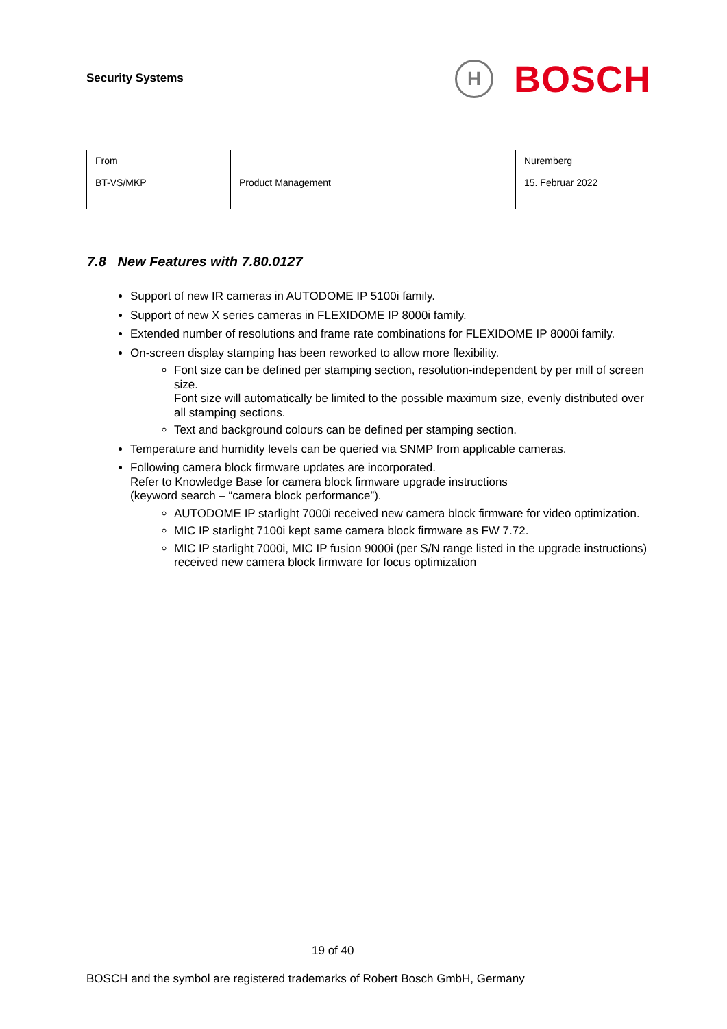Security Systems
H
BOSCH
| From BT-VS/MKP | Product Management | | Nuremberg 15. Februar 2022 |
7.8 New Features with 7.80.0127
Support of new IR cameras in AUTODOME IP 5100i family.
Support of new X series cameras in FLEXIDOME IP 8000i family.
Extended number of resolutions and frame rate combinations for FLEXIDOME IP 8000i family.
On-screen display stamping has been reworked to allow more flexibility.
Font size can be defined per stamping section, resolution-independent by per mill of screen size.
Font size will automatically be limited to the possible maximum size, evenly distributed over all stamping sections.
Text and background colours can be defined per stamping section.
Temperature and humidity levels can be queried via SNMP from applicable cameras.
Following camera block firmware updates are incorporated.
Refer to Knowledge Base for camera block firmware upgrade instructions
(keyword search – “camera block performance”).
AUTODOME IP starlight 7000i received new camera block firmware for video optimization.
MIC IP starlight 7100i kept same camera block firmware as FW 7.72.
MIC IP starlight 7000i, MIC IP fusion 9000i (per S/N range listed in the upgrade instructions) received new camera block firmware for focus optimization
19 of 40
BOSCH and the symbol are registered trademarks of Robert Bosch GmbH, Germany